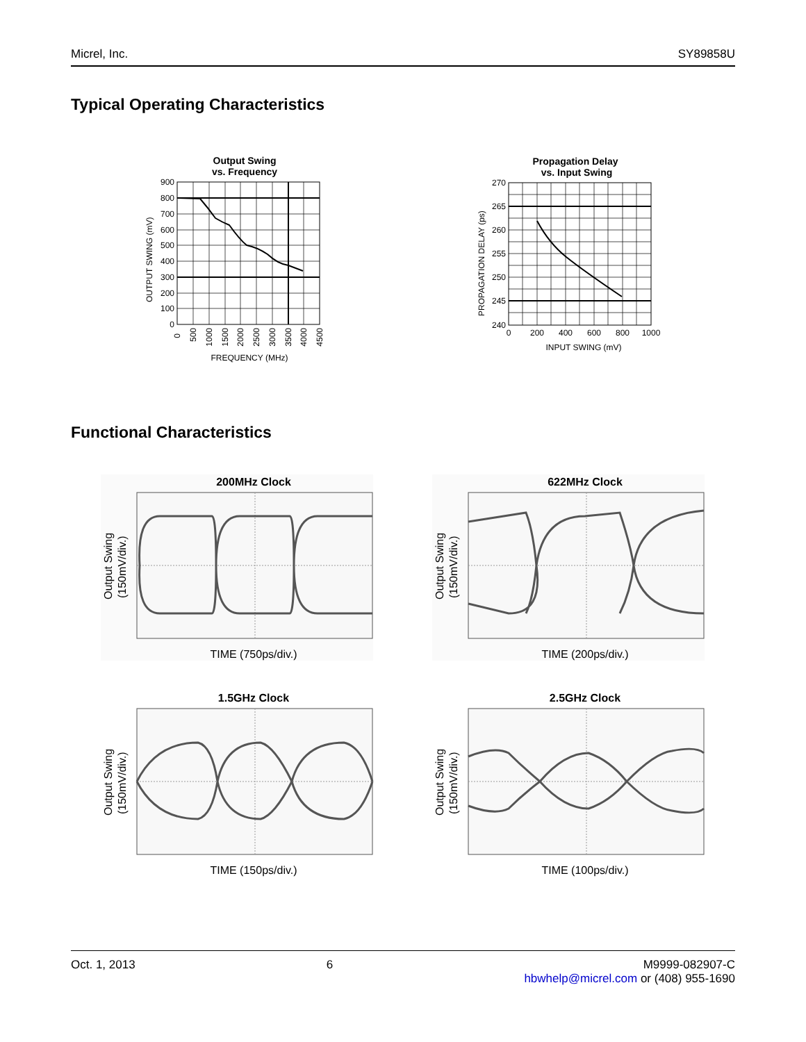Micrel, Inc. SY89858U
Typical Operating Characteristics
Output Swing
vs. Frequency
900
800
700
600
500
400
300
200
100
0
OUTPUT SWING (mV)
0
500
1000
1500
2000
2500
3000
3500
4000
4500
FREQUENCY (MHz)
Propagation Delay
vs. Input Swing
270
265
260
255
250
245
240
PROPAGATION DELAY (ps)
0
200
400
600
800
1000
INPUT SWING (mV)
Functional Characteristics
200MHz Clock
Output Swing
(150mV/div.)
TIME (750ps/div.)
622MHz Clock
Output Swing
(150mV/div.)
TIME (200ps/div.)
1.5GHz Clock
Output Swing
(150mV/div.)
TIME (150ps/div.)
2.5GHz Clock
Output Swing
(150mV/div.)
TIME (100ps/div.)
Oct. 1, 2013 6 M9999-082907-C
hbwhelp@micrel.com or (408) 955-1690